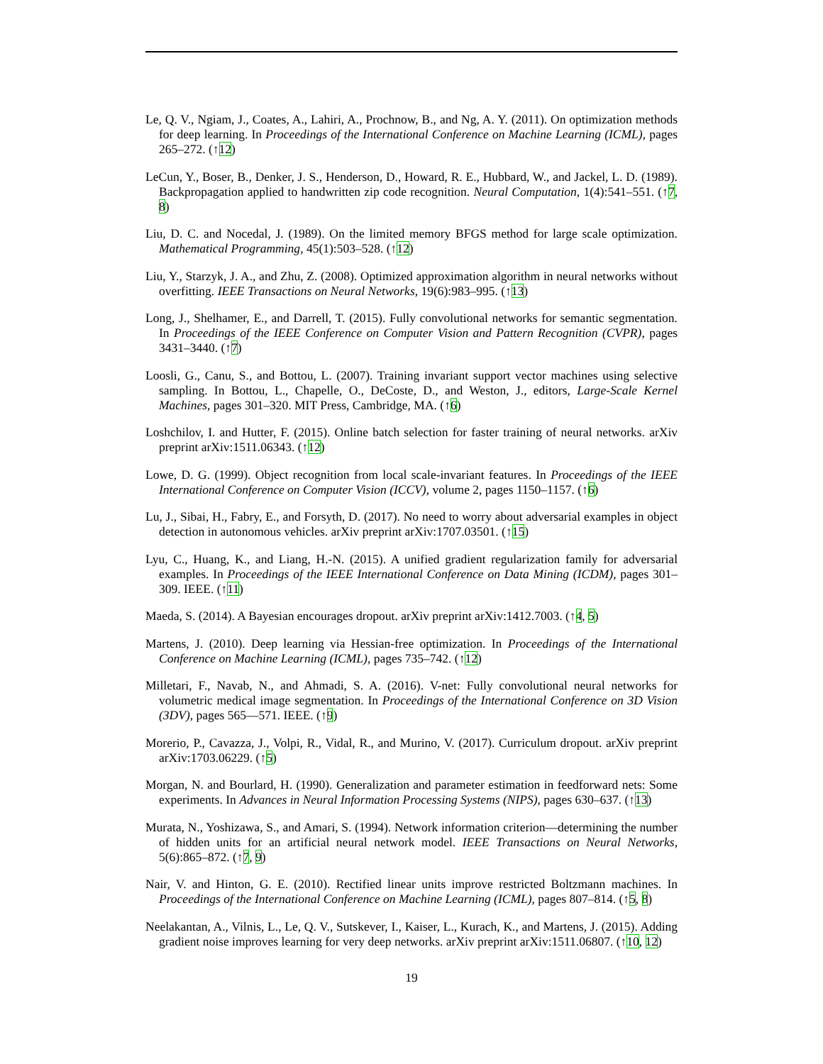Le, Q. V., Ngiam, J., Coates, A., Lahiri, A., Prochnow, B., and Ng, A. Y. (2011). On optimization methods for deep learning. In Proceedings of the International Conference on Machine Learning (ICML), pages 265–272. (↑12)
LeCun, Y., Boser, B., Denker, J. S., Henderson, D., Howard, R. E., Hubbard, W., and Jackel, L. D. (1989). Backpropagation applied to handwritten zip code recognition. Neural Computation, 1(4):541–551. (↑7, 8)
Liu, D. C. and Nocedal, J. (1989). On the limited memory BFGS method for large scale optimization. Mathematical Programming, 45(1):503–528. (↑12)
Liu, Y., Starzyk, J. A., and Zhu, Z. (2008). Optimized approximation algorithm in neural networks without overfitting. IEEE Transactions on Neural Networks, 19(6):983–995. (↑13)
Long, J., Shelhamer, E., and Darrell, T. (2015). Fully convolutional networks for semantic segmentation. In Proceedings of the IEEE Conference on Computer Vision and Pattern Recognition (CVPR), pages 3431–3440. (↑7)
Loosli, G., Canu, S., and Bottou, L. (2007). Training invariant support vector machines using selective sampling. In Bottou, L., Chapelle, O., DeCoste, D., and Weston, J., editors, Large-Scale Kernel Machines, pages 301–320. MIT Press, Cambridge, MA. (↑6)
Loshchilov, I. and Hutter, F. (2015). Online batch selection for faster training of neural networks. arXiv preprint arXiv:1511.06343. (↑12)
Lowe, D. G. (1999). Object recognition from local scale-invariant features. In Proceedings of the IEEE International Conference on Computer Vision (ICCV), volume 2, pages 1150–1157. (↑6)
Lu, J., Sibai, H., Fabry, E., and Forsyth, D. (2017). No need to worry about adversarial examples in object detection in autonomous vehicles. arXiv preprint arXiv:1707.03501. (↑15)
Lyu, C., Huang, K., and Liang, H.-N. (2015). A unified gradient regularization family for adversarial examples. In Proceedings of the IEEE International Conference on Data Mining (ICDM), pages 301–309. IEEE. (↑11)
Maeda, S. (2014). A Bayesian encourages dropout. arXiv preprint arXiv:1412.7003. (↑4, 5)
Martens, J. (2010). Deep learning via Hessian-free optimization. In Proceedings of the International Conference on Machine Learning (ICML), pages 735–742. (↑12)
Milletari, F., Navab, N., and Ahmadi, S. A. (2016). V-net: Fully convolutional neural networks for volumetric medical image segmentation. In Proceedings of the International Conference on 3D Vision (3DV), pages 565—571. IEEE. (↑9)
Morerio, P., Cavazza, J., Volpi, R., Vidal, R., and Murino, V. (2017). Curriculum dropout. arXiv preprint arXiv:1703.06229. (↑5)
Morgan, N. and Bourlard, H. (1990). Generalization and parameter estimation in feedforward nets: Some experiments. In Advances in Neural Information Processing Systems (NIPS), pages 630–637. (↑13)
Murata, N., Yoshizawa, S., and Amari, S. (1994). Network information criterion—determining the number of hidden units for an artificial neural network model. IEEE Transactions on Neural Networks, 5(6):865–872. (↑7, 9)
Nair, V. and Hinton, G. E. (2010). Rectified linear units improve restricted Boltzmann machines. In Proceedings of the International Conference on Machine Learning (ICML), pages 807–814. (↑5, 8)
Neelakantan, A., Vilnis, L., Le, Q. V., Sutskever, I., Kaiser, L., Kurach, K., and Martens, J. (2015). Adding gradient noise improves learning for very deep networks. arXiv preprint arXiv:1511.06807. (↑10, 12)
19